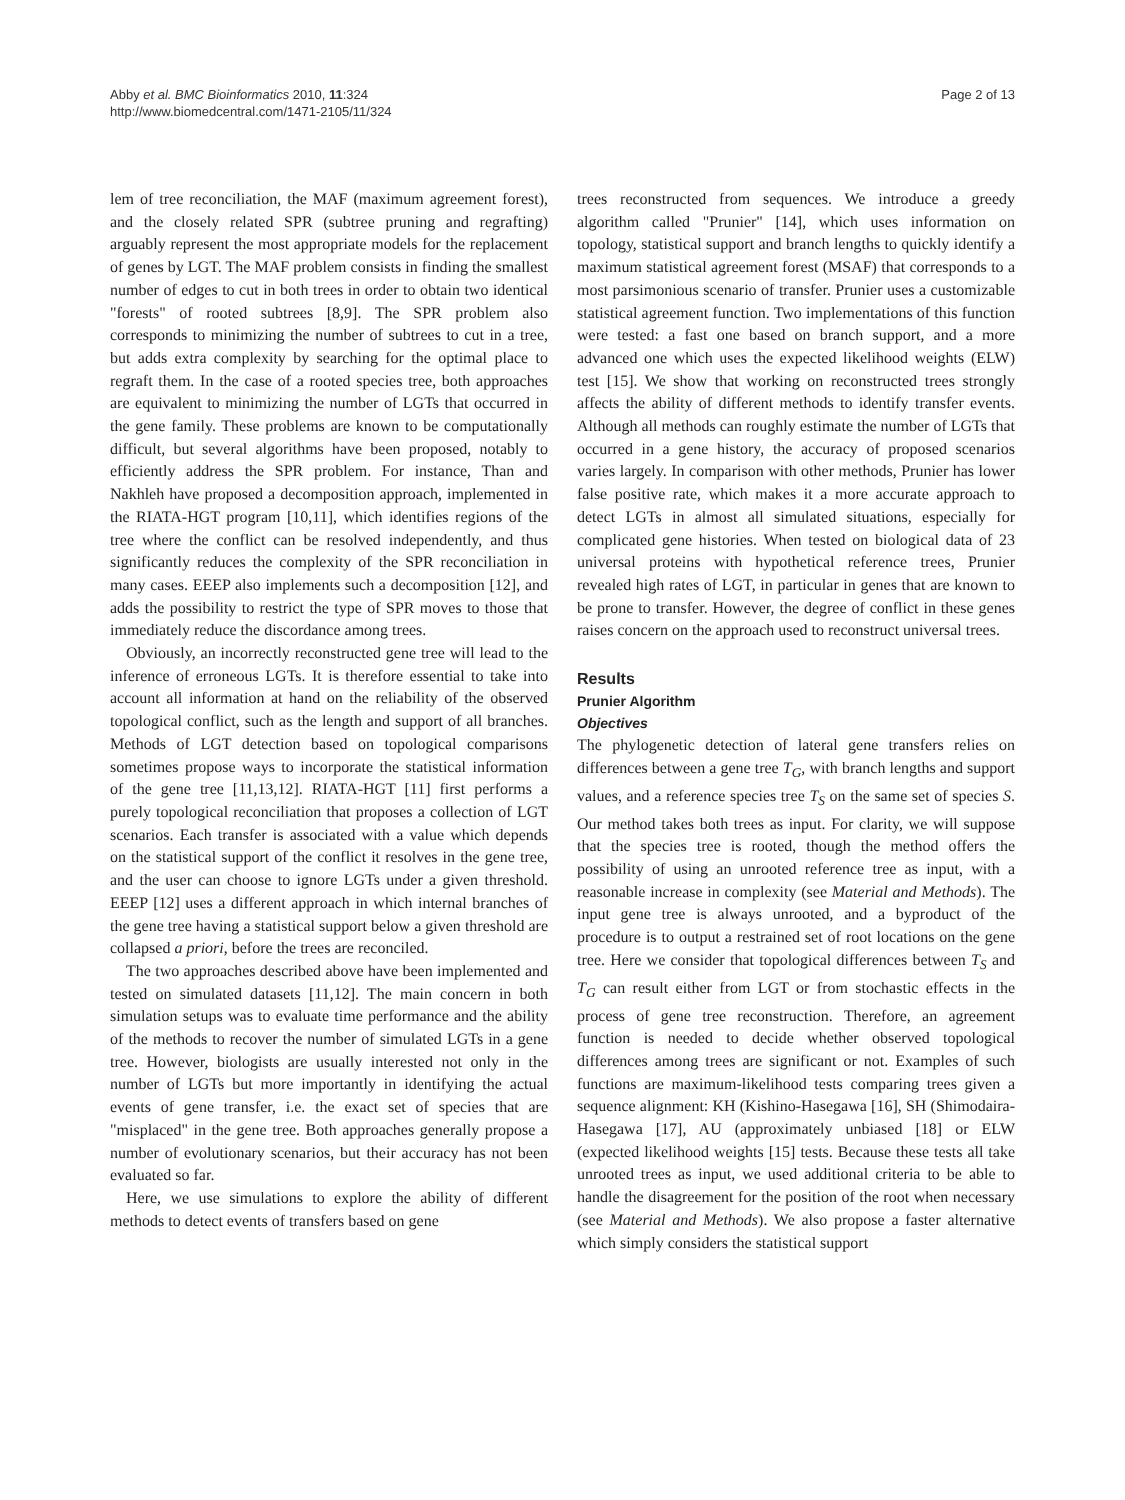Abby et al. BMC Bioinformatics 2010, 11:324
http://www.biomedcentral.com/1471-2105/11/324
Page 2 of 13
lem of tree reconciliation, the MAF (maximum agreement forest), and the closely related SPR (subtree pruning and regrafting) arguably represent the most appropriate models for the replacement of genes by LGT. The MAF problem consists in finding the smallest number of edges to cut in both trees in order to obtain two identical "forests" of rooted subtrees [8,9]. The SPR problem also corresponds to minimizing the number of subtrees to cut in a tree, but adds extra complexity by searching for the optimal place to regraft them. In the case of a rooted species tree, both approaches are equivalent to minimizing the number of LGTs that occurred in the gene family. These problems are known to be computationally difficult, but several algorithms have been proposed, notably to efficiently address the SPR problem. For instance, Than and Nakhleh have proposed a decomposition approach, implemented in the RIATA-HGT program [10,11], which identifies regions of the tree where the conflict can be resolved independently, and thus significantly reduces the complexity of the SPR reconciliation in many cases. EEEP also implements such a decomposition [12], and adds the possibility to restrict the type of SPR moves to those that immediately reduce the discordance among trees.
Obviously, an incorrectly reconstructed gene tree will lead to the inference of erroneous LGTs. It is therefore essential to take into account all information at hand on the reliability of the observed topological conflict, such as the length and support of all branches. Methods of LGT detection based on topological comparisons sometimes propose ways to incorporate the statistical information of the gene tree [11,13,12]. RIATA-HGT [11] first performs a purely topological reconciliation that proposes a collection of LGT scenarios. Each transfer is associated with a value which depends on the statistical support of the conflict it resolves in the gene tree, and the user can choose to ignore LGTs under a given threshold. EEEP [12] uses a different approach in which internal branches of the gene tree having a statistical support below a given threshold are collapsed a priori, before the trees are reconciled.
The two approaches described above have been implemented and tested on simulated datasets [11,12]. The main concern in both simulation setups was to evaluate time performance and the ability of the methods to recover the number of simulated LGTs in a gene tree. However, biologists are usually interested not only in the number of LGTs but more importantly in identifying the actual events of gene transfer, i.e. the exact set of species that are "misplaced" in the gene tree. Both approaches generally propose a number of evolutionary scenarios, but their accuracy has not been evaluated so far.
Here, we use simulations to explore the ability of different methods to detect events of transfers based on gene
trees reconstructed from sequences. We introduce a greedy algorithm called "Prunier" [14], which uses information on topology, statistical support and branch lengths to quickly identify a maximum statistical agreement forest (MSAF) that corresponds to a most parsimonious scenario of transfer. Prunier uses a customizable statistical agreement function. Two implementations of this function were tested: a fast one based on branch support, and a more advanced one which uses the expected likelihood weights (ELW) test [15]. We show that working on reconstructed trees strongly affects the ability of different methods to identify transfer events. Although all methods can roughly estimate the number of LGTs that occurred in a gene history, the accuracy of proposed scenarios varies largely. In comparison with other methods, Prunier has lower false positive rate, which makes it a more accurate approach to detect LGTs in almost all simulated situations, especially for complicated gene histories. When tested on biological data of 23 universal proteins with hypothetical reference trees, Prunier revealed high rates of LGT, in particular in genes that are known to be prone to transfer. However, the degree of conflict in these genes raises concern on the approach used to reconstruct universal trees.
Results
Prunier Algorithm
Objectives
The phylogenetic detection of lateral gene transfers relies on differences between a gene tree T<sub>G</sub>, with branch lengths and support values, and a reference species tree T<sub>S</sub> on the same set of species S. Our method takes both trees as input. For clarity, we will suppose that the species tree is rooted, though the method offers the possibility of using an unrooted reference tree as input, with a reasonable increase in complexity (see Material and Methods). The input gene tree is always unrooted, and a byproduct of the procedure is to output a restrained set of root locations on the gene tree. Here we consider that topological differences between T<sub>S</sub> and T<sub>G</sub> can result either from LGT or from stochastic effects in the process of gene tree reconstruction. Therefore, an agreement function is needed to decide whether observed topological differences among trees are significant or not. Examples of such functions are maximum-likelihood tests comparing trees given a sequence alignment: KH (Kishino-Hasegawa [16], SH (Shimodaira-Hasegawa [17], AU (approximately unbiased [18] or ELW (expected likelihood weights [15] tests. Because these tests all take unrooted trees as input, we used additional criteria to be able to handle the disagreement for the position of the root when necessary (see Material and Methods). We also propose a faster alternative which simply considers the statistical support